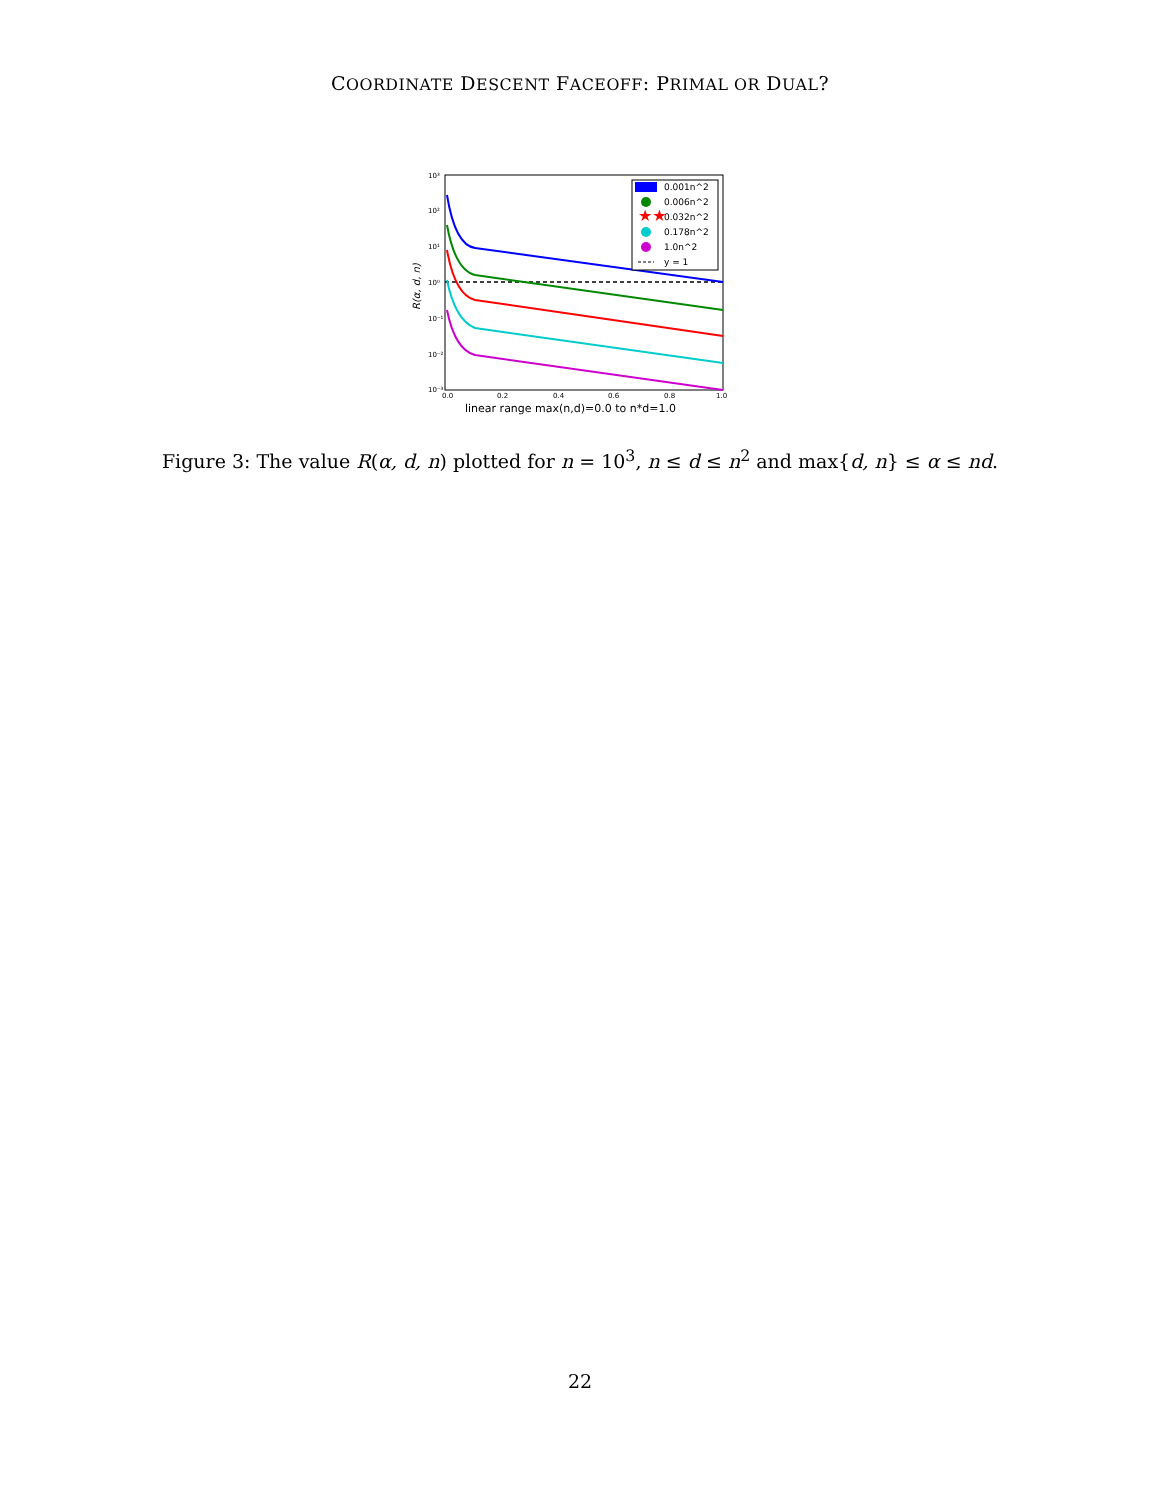COORDINATE DESCENT FACEOFF: PRIMAL OR DUAL?
10³
10²
10¹
10⁰
10⁻¹
10⁻²
10⁻³
0.0
0.2
0.4
0.6
0.8
1.0
R(α, d, n)
linear range max(n,d)=0.0 to n*d=1.0
0.001n^2
0.006n^2
0.032n^2
0.178n^2
1.0n^2
y = 1
★★
Figure 3: The value R(α, d, n) plotted for n = 10<sup>3</sup>, n ≤ d ≤ n<sup>2</sup> and max{d, n} ≤ α ≤ nd.
22